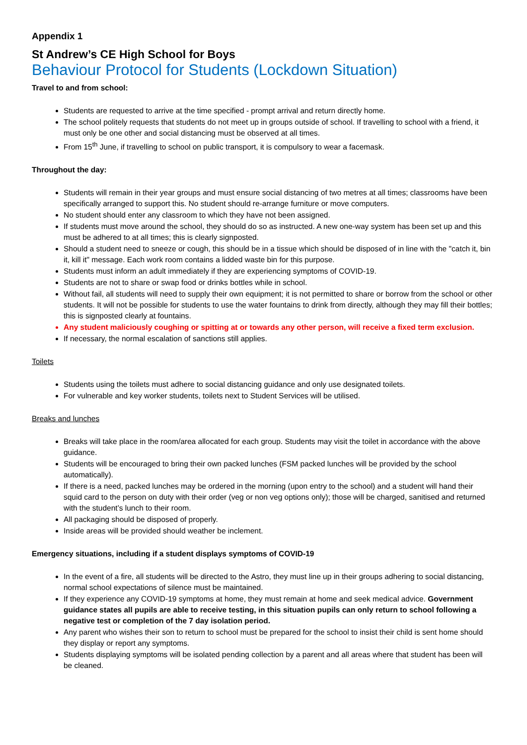Appendix 1
St Andrew’s CE High School for Boys
Behaviour Protocol for Students (Lockdown Situation)
Travel to and from school:
Students are requested to arrive at the time specified - prompt arrival and return directly home.
The school politely requests that students do not meet up in groups outside of school. If travelling to school with a friend, it must only be one other and social distancing must be observed at all times.
From 15<sup>th</sup> June, if travelling to school on public transport, it is compulsory to wear a facemask.
Throughout the day:
Students will remain in their year groups and must ensure social distancing of two metres at all times; classrooms have been specifically arranged to support this. No student should re-arrange furniture or move computers.
No student should enter any classroom to which they have not been assigned.
If students must move around the school, they should do so as instructed. A new one-way system has been set up and this must be adhered to at all times; this is clearly signposted.
Should a student need to sneeze or cough, this should be in a tissue which should be disposed of in line with the "catch it, bin it, kill it" message. Each work room contains a lidded waste bin for this purpose.
Students must inform an adult immediately if they are experiencing symptoms of COVID-19.
Students are not to share or swap food or drinks bottles while in school.
Without fail, all students will need to supply their own equipment; it is not permitted to share or borrow from the school or other students. It will not be possible for students to use the water fountains to drink from directly, although they may fill their bottles; this is signposted clearly at fountains.
Any student maliciously coughing or spitting at or towards any other person, will receive a fixed term exclusion.
If necessary, the normal escalation of sanctions still applies.
Toilets
Students using the toilets must adhere to social distancing guidance and only use designated toilets.
For vulnerable and key worker students, toilets next to Student Services will be utilised.
Breaks and lunches
Breaks will take place in the room/area allocated for each group. Students may visit the toilet in accordance with the above guidance.
Students will be encouraged to bring their own packed lunches (FSM packed lunches will be provided by the school automatically).
If there is a need, packed lunches may be ordered in the morning (upon entry to the school) and a student will hand their squid card to the person on duty with their order (veg or non veg options only); those will be charged, sanitised and returned with the student’s lunch to their room.
All packaging should be disposed of properly.
Inside areas will be provided should weather be inclement.
Emergency situations, including if a student displays symptoms of COVID-19
In the event of a fire, all students will be directed to the Astro, they must line up in their groups adhering to social distancing, normal school expectations of silence must be maintained.
If they experience any COVID-19 symptoms at home, they must remain at home and seek medical advice. Government guidance states all pupils are able to receive testing, in this situation pupils can only return to school following a negative test or completion of the 7 day isolation period.
Any parent who wishes their son to return to school must be prepared for the school to insist their child is sent home should they display or report any symptoms.
Students displaying symptoms will be isolated pending collection by a parent and all areas where that student has been will be cleaned.